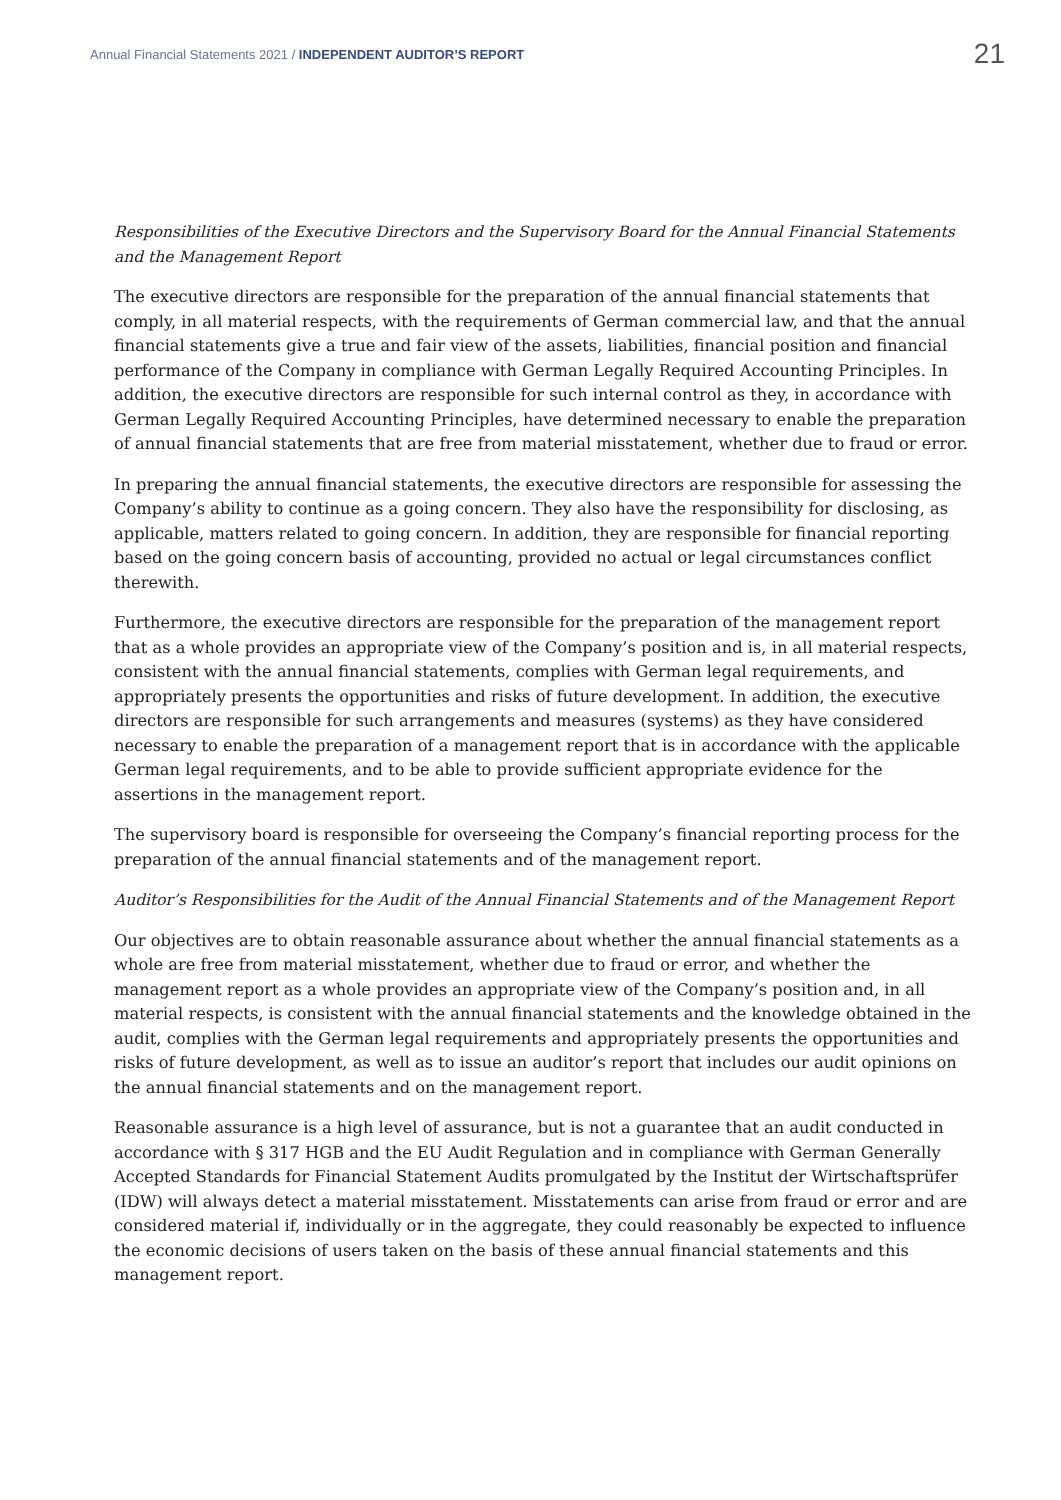Annual Financial Statements 2021 / INDEPENDENT AUDITOR’S REPORT
21
Responsibilities of the Executive Directors and the Supervisory Board for the Annual Financial Statements and the Management Report
The executive directors are responsible for the preparation of the annual financial statements that comply, in all material respects, with the requirements of German commercial law, and that the annual financial statements give a true and fair view of the assets, liabilities, financial position and financial performance of the Company in compliance with German Legally Required Accounting Principles. In addition, the executive directors are responsible for such internal control as they, in accordance with German Legally Required Accounting Principles, have determined necessary to enable the preparation of annual financial statements that are free from material misstatement, whether due to fraud or error.
In preparing the annual financial statements, the executive directors are responsible for assessing the Company’s ability to continue as a going concern. They also have the responsibility for disclosing, as applicable, matters related to going concern. In addition, they are responsible for financial reporting based on the going concern basis of accounting, provided no actual or legal circumstances conflict therewith.
Furthermore, the executive directors are responsible for the preparation of the management report that as a whole provides an appropriate view of the Company’s position and is, in all material respects, consistent with the annual financial statements, complies with German legal requirements, and appropriately presents the opportunities and risks of future development. In addition, the executive directors are responsible for such arrangements and measures (systems) as they have considered necessary to enable the preparation of a management report that is in accordance with the applicable German legal requirements, and to be able to provide sufficient appropriate evidence for the assertions in the management report.
The supervisory board is responsible for overseeing the Company’s financial reporting process for the preparation of the annual financial statements and of the management report.
Auditor’s Responsibilities for the Audit of the Annual Financial Statements and of the Management Report
Our objectives are to obtain reasonable assurance about whether the annual financial statements as a whole are free from material misstatement, whether due to fraud or error, and whether the management report as a whole provides an appropriate view of the Company’s position and, in all material respects, is consistent with the annual financial statements and the knowledge obtained in the audit, complies with the German legal requirements and appropriately presents the opportunities and risks of future development, as well as to issue an auditor’s report that includes our audit opinions on the annual financial statements and on the management report.
Reasonable assurance is a high level of assurance, but is not a guarantee that an audit conducted in accordance with § 317 HGB and the EU Audit Regulation and in compliance with German Generally Accepted Standards for Financial Statement Audits promulgated by the Institut der Wirtschaftsprüfer (IDW) will always detect a material misstatement. Misstatements can arise from fraud or error and are considered material if, individually or in the aggregate, they could reasonably be expected to influence the economic decisions of users taken on the basis of these annual financial statements and this management report.